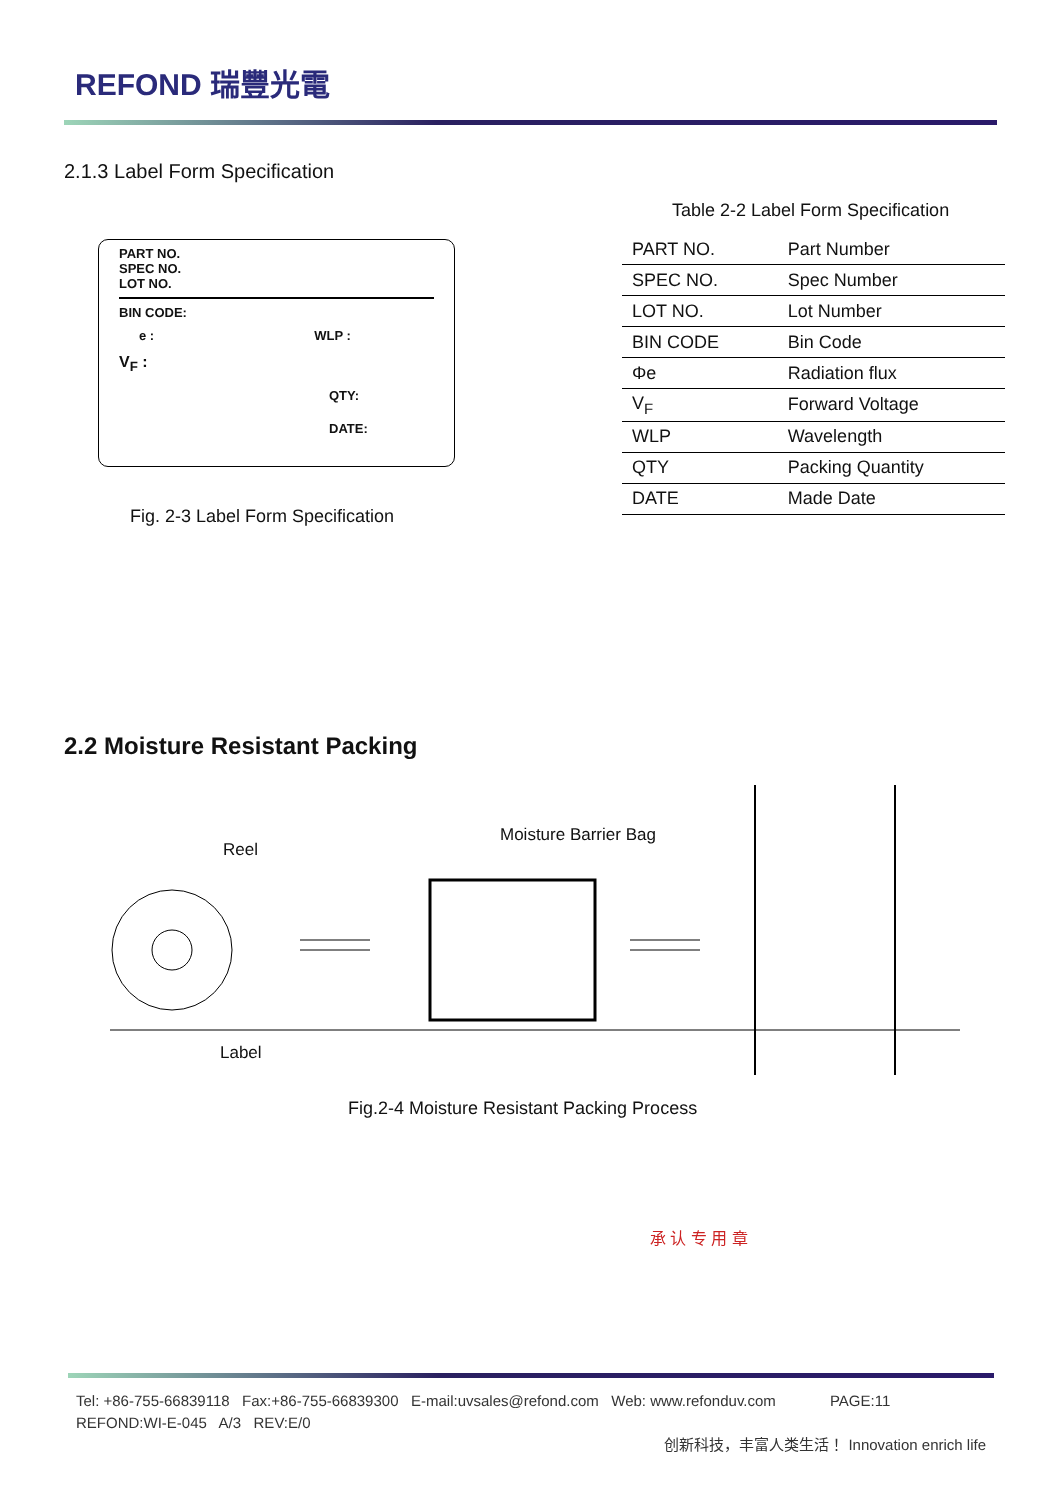REFOND 瑞豐光電
2.1.3 Label Form Specification
PART NO.
SPEC NO.
LOT NO.
BIN CODE:
e : WLP :
V<sub>F</sub> :
QTY:
DATE:
Fig. 2-3 Label Form Specification
Table 2-2 Label Form Specification
| PART NO. | Part Number |
| SPEC NO. | Spec Number |
| LOT NO. | Lot Number |
| BIN CODE | Bin Code |
| Φe | Radiation flux |
| V<sub>F</sub> | Forward Voltage |
| WLP | Wavelength |
| QTY | Packing Quantity |
| DATE | Made Date |
2.2 Moisture Resistant Packing
Reel
Moisture Barrier Bag
Label
Fig.2-4 Moisture Resistant Packing Process
承 认 专 用 章
Tel: +86-755-66839118 Fax:+86-755-66839300 E-mail:uvsales@refond.com Web: www.refonduv.com PAGE:11
REFOND:WI-E-045 A/3 REV:E/0
创新科技，丰富人类生活！ Innovation enrich life